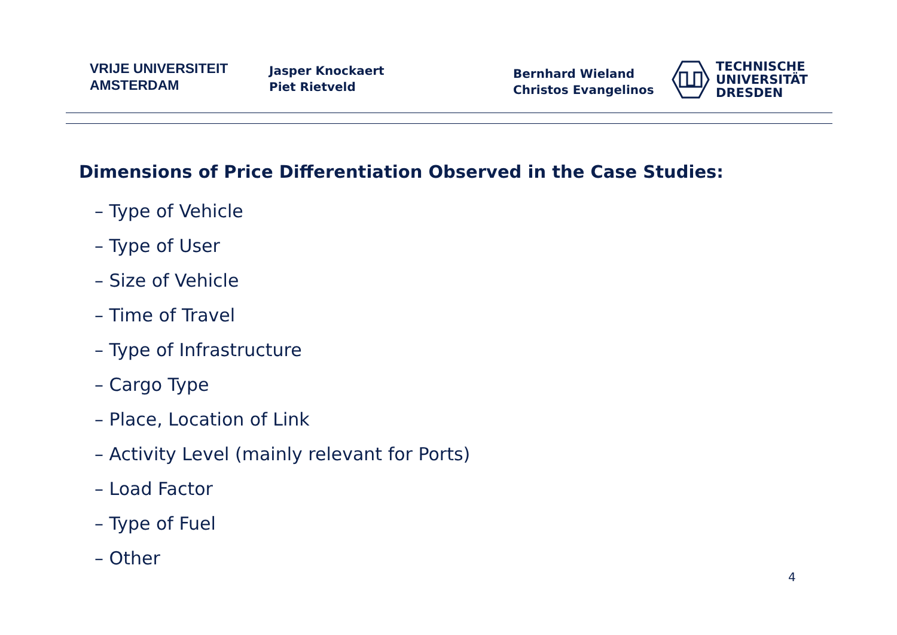VRIJE UNIVERSITEIT
AMSTERDAM
Jasper Knockaert
Piet Rietveld
Bernhard Wieland
Christos Evangelinos
TECHNISCHE
UNIVERSITÄT
DRESDEN
Dimensions of Price Differentiation Observed in the Case Studies:
– Type of Vehicle
– Type of User
– Size of Vehicle
– Time of Travel
– Type of Infrastructure
– Cargo Type
– Place, Location of Link
– Activity Level (mainly relevant for Ports)
– Load Factor
– Type of Fuel
– Other
4